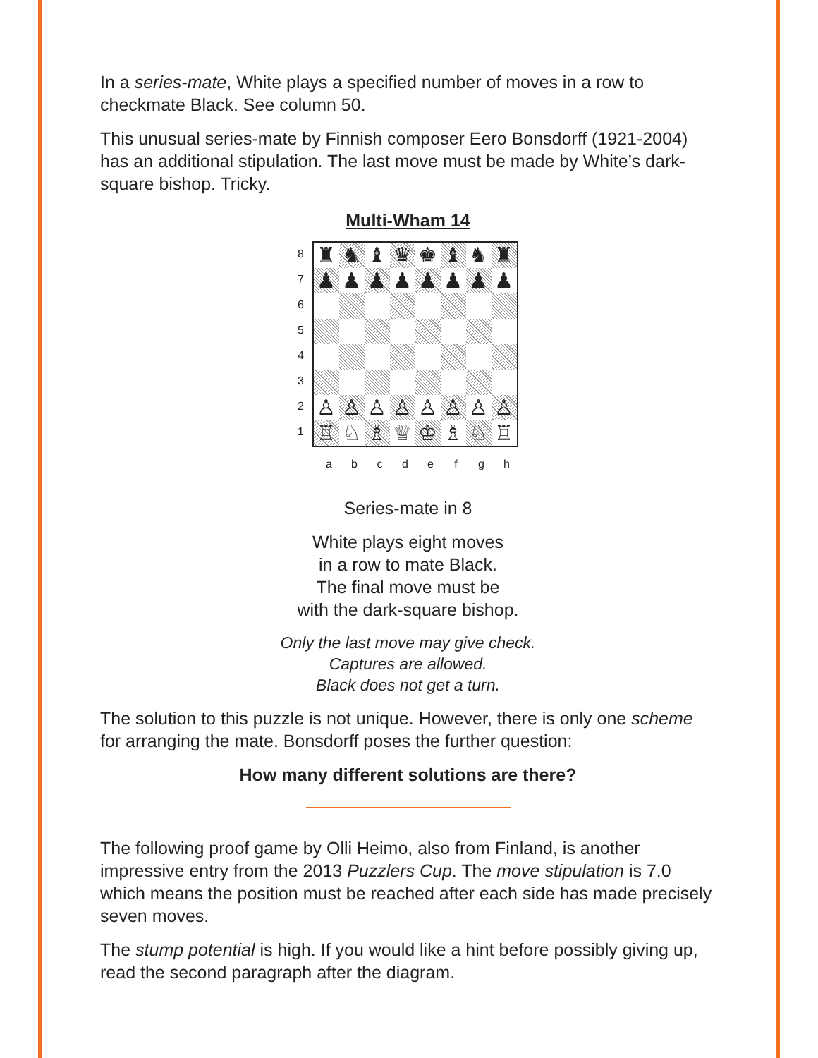In a series-mate, White plays a specified number of moves in a row to checkmate Black. See column 50.
This unusual series-mate by Finnish composer Eero Bonsdorff (1921-2004) has an additional stipulation. The last move must be made by White’s dark-square bishop. Tricky.
Multi-Wham 14
87654321
♜
♞
♝
♛
♚
♝
♞
♜
♟
♟
♟
♟
♟
♟
♟
♟
♙
♙
♙
♙
♙
♙
♙
♙
♖
♘
♗
♕
♔
♗
♘
♖
abcdefgh
Series-mate in 8
White plays eight moves
in a row to mate Black.
The final move must be
with the dark-square bishop.
Only the last move may give check.
Captures are allowed.
Black does not get a turn.
The solution to this puzzle is not unique. However, there is only one scheme for arranging the mate. Bonsdorff poses the further question:
How many different solutions are there?
The following proof game by Olli Heimo, also from Finland, is another impressive entry from the 2013 Puzzlers Cup. The move stipulation is 7.0 which means the position must be reached after each side has made precisely seven moves.
The stump potential is high. If you would like a hint before possibly giving up, read the second paragraph after the diagram.